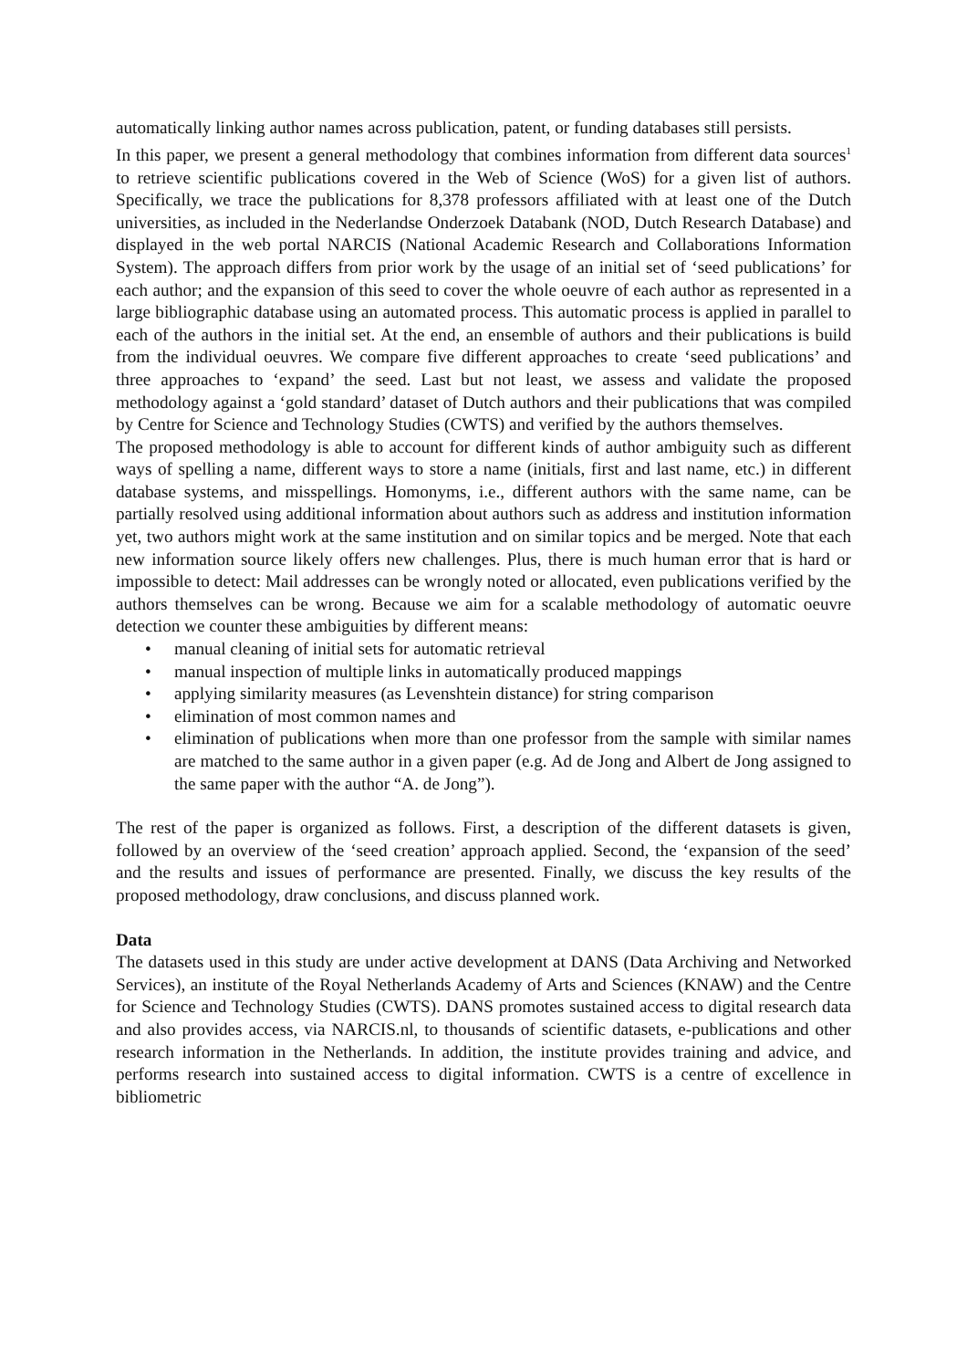automatically linking author names across publication, patent, or funding databases still persists.
In this paper, we present a general methodology that combines information from different data sources<sup>1</sup> to retrieve scientific publications covered in the Web of Science (WoS) for a given list of authors. Specifically, we trace the publications for 8,378 professors affiliated with at least one of the Dutch universities, as included in the Nederlandse Onderzoek Databank (NOD, Dutch Research Database) and displayed in the web portal NARCIS (National Academic Research and Collaborations Information System). The approach differs from prior work by the usage of an initial set of ‘seed publications’ for each author; and the expansion of this seed to cover the whole oeuvre of each author as represented in a large bibliographic database using an automated process. This automatic process is applied in parallel to each of the authors in the initial set. At the end, an ensemble of authors and their publications is build from the individual oeuvres. We compare five different approaches to create ‘seed publications’ and three approaches to ‘expand’ the seed. Last but not least, we assess and validate the proposed methodology against a ‘gold standard’ dataset of Dutch authors and their publications that was compiled by Centre for Science and Technology Studies (CWTS) and verified by the authors themselves.
The proposed methodology is able to account for different kinds of author ambiguity such as different ways of spelling a name, different ways to store a name (initials, first and last name, etc.) in different database systems, and misspellings. Homonyms, i.e., different authors with the same name, can be partially resolved using additional information about authors such as address and institution information yet, two authors might work at the same institution and on similar topics and be merged. Note that each new information source likely offers new challenges. Plus, there is much human error that is hard or impossible to detect: Mail addresses can be wrongly noted or allocated, even publications verified by the authors themselves can be wrong. Because we aim for a scalable methodology of automatic oeuvre detection we counter these ambiguities by different means:
• manual cleaning of initial sets for automatic retrieval
• manual inspection of multiple links in automatically produced mappings
• applying similarity measures (as Levenshtein distance) for string comparison
• elimination of most common names and
• elimination of publications when more than one professor from the sample with similar names are matched to the same author in a given paper (e.g. Ad de Jong and Albert de Jong assigned to the same paper with the author “A. de Jong”).
The rest of the paper is organized as follows. First, a description of the different datasets is given, followed by an overview of the ‘seed creation’ approach applied. Second, the ‘expansion of the seed’ and the results and issues of performance are presented. Finally, we discuss the key results of the proposed methodology, draw conclusions, and discuss planned work.
Data
The datasets used in this study are under active development at DANS (Data Archiving and Networked Services), an institute of the Royal Netherlands Academy of Arts and Sciences (KNAW) and the Centre for Science and Technology Studies (CWTS). DANS promotes sustained access to digital research data and also provides access, via NARCIS.nl, to thousands of scientific datasets, e-publications and other research information in the Netherlands. In addition, the institute provides training and advice, and performs research into sustained access to digital information. CWTS is a centre of excellence in bibliometric